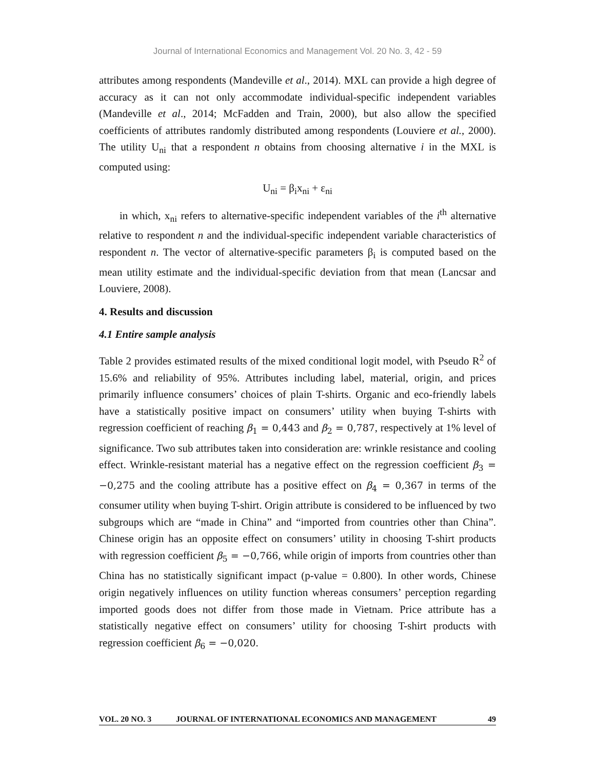Journal of International Economics and Management Vol. 20 No. 3, 42 - 59
attributes among respondents (Mandeville et al., 2014). MXL can provide a high degree of accuracy as it can not only accommodate individual-specific independent variables (Mandeville et al., 2014; McFadden and Train, 2000), but also allow the specified coefficients of attributes randomly distributed among respondents (Louviere et al., 2000). The utility U<sub>ni</sub> that a respondent n obtains from choosing alternative i in the MXL is computed using:
U<sub>ni</sub> = β<sub>i</sub>x<sub>ni</sub> + ε<sub>ni</sub>
in which, x<sub>ni</sub> refers to alternative-specific independent variables of the i<sup>th</sup> alternative relative to respondent n and the individual-specific independent variable characteristics of respondent n. The vector of alternative-specific parameters β<sub>i</sub> is computed based on the mean utility estimate and the individual-specific deviation from that mean (Lancsar and Louviere, 2008).
4. Results and discussion
4.1 Entire sample analysis
Table 2 provides estimated results of the mixed conditional logit model, with Pseudo R<sup>2</sup> of 15.6% and reliability of 95%. Attributes including label, material, origin, and prices primarily influence consumers’ choices of plain T-shirts. Organic and eco-friendly labels have a statistically positive impact on consumers’ utility when buying T-shirts with regression coefficient of reaching β<sub>1</sub> = 0,443 and β<sub>2</sub> = 0,787, respectively at 1% level of significance. Two sub attributes taken into consideration are: wrinkle resistance and cooling effect. Wrinkle-resistant material has a negative effect on the regression coefficient β<sub>3</sub> = −0,275 and the cooling attribute has a positive effect on β<sub>4</sub> = 0,367 in terms of the consumer utility when buying T-shirt. Origin attribute is considered to be influenced by two subgroups which are “made in China” and “imported from countries other than China”. Chinese origin has an opposite effect on consumers’ utility in choosing T-shirt products with regression coefficient β<sub>5</sub> = −0,766, while origin of imports from countries other than China has no statistically significant impact (p-value = 0.800). In other words, Chinese origin negatively influences on utility function whereas consumers’ perception regarding imported goods does not differ from those made in Vietnam. Price attribute has a statistically negative effect on consumers’ utility for choosing T-shirt products with regression coefficient β<sub>6</sub> = −0,020.
VOL. 20 NO. 3 JOURNAL OF INTERNATIONAL ECONOMICS AND MANAGEMENT 49